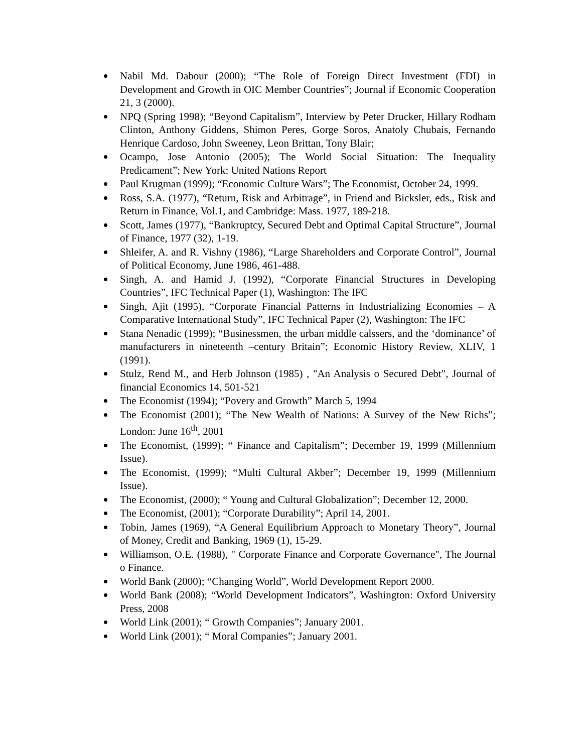Nabil Md. Dabour (2000); “The Role of Foreign Direct Investment (FDI) in Development and Growth in OIC Member Countries”; Journal if Economic Cooperation 21, 3 (2000).
NPQ (Spring 1998); “Beyond Capitalism”, Interview by Peter Drucker, Hillary Rodham Clinton, Anthony Giddens, Shimon Peres, Gorge Soros, Anatoly Chubais, Fernando Henrique Cardoso, John Sweeney, Leon Brittan, Tony Blair;
Ocampo, Jose Antonio (2005); The World Social Situation: The Inequality Predicament”; New York: United Nations Report
Paul Krugman (1999); “Economic Culture Wars”; The Economist, October 24, 1999.
Ross, S.A. (1977), “Return, Risk and Arbitrage”, in Friend and Bicksler, eds., Risk and Return in Finance, Vol.1, and Cambridge: Mass. 1977, 189-218.
Scott, James (1977), “Bankruptcy, Secured Debt and Optimal Capital Structure”, Journal of Finance, 1977 (32), 1-19.
Shleifer, A. and R. Vishny (1986), “Large Shareholders and Corporate Control”, Journal of Political Economy, June 1986, 461-488.
Singh, A. and Hamid J. (1992), “Corporate Financial Structures in Developing Countries”, IFC Technical Paper (1), Washington: The IFC
Singh, Ajit (1995), “Corporate Financial Patterns in Industrializing Economies – A Comparative International Study”, IFC Technical Paper (2), Washington: The IFC
Stana Nenadic (1999); “Businessmen, the urban middle calssers, and the ‘dominance’ of manufacturers in nineteenth –century Britain”; Economic History Review, XLIV, 1 (1991).
Stulz, Rend M., and Herb Johnson (1985) , "An Analysis o Secured Debt", Journal of financial Economics 14, 501-521
The Economist (1994); “Povery and Growth” March 5, 1994
The Economist (2001); “The New Wealth of Nations: A Survey of the New Richs”; London: June 16<sup>th</sup>, 2001
The Economist, (1999); “ Finance and Capitalism”; December 19, 1999 (Millennium Issue).
The Economist, (1999); “Multi Cultural Akber”; December 19, 1999 (Millennium Issue).
The Economist, (2000); “ Young and Cultural Globalization”; December 12, 2000.
The Economist, (2001); “Corporate Durability”; April 14, 2001.
Tobin, James (1969), “A General Equilibrium Approach to Monetary Theory”, Journal of Money, Credit and Banking, 1969 (1), 15-29.
Williamson, O.E. (1988), " Corporate Finance and Corporate Governance", The Journal o Finance.
World Bank (2000); “Changing World”, World Development Report 2000.
World Bank (2008); “World Development Indicators”, Washington: Oxford University Press, 2008
World Link (2001); “ Growth Companies”; January 2001.
World Link (2001); “ Moral Companies”; January 2001.